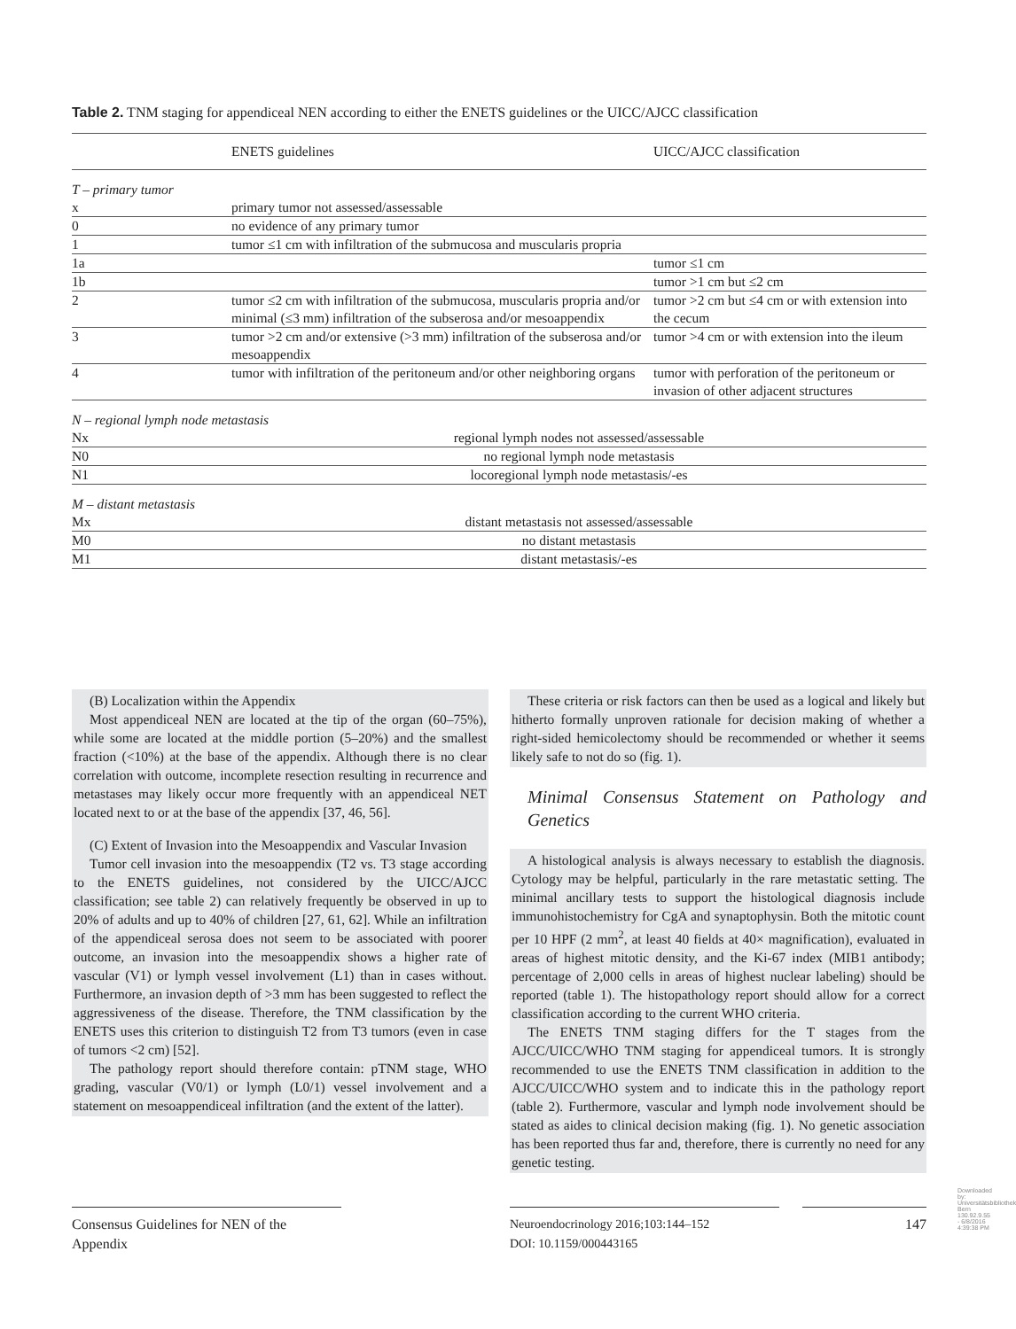Table 2. TNM staging for appendiceal NEN according to either the ENETS guidelines or the UICC/AJCC classification
| | ENETS guidelines | UICC/AJCC classification |
| --- | --- | --- |
| T – primary tumor | | |
| x | primary tumor not assessed/assessable | |
| 0 | no evidence of any primary tumor | |
| 1 | tumor ≤1 cm with infiltration of the submucosa and muscularis propria | |
| 1a | | tumor ≤1 cm |
| 1b | | tumor >1 cm but ≤2 cm |
| 2 | tumor ≤2 cm with infiltration of the submucosa, muscularis propria and/or minimal (≤3 mm) infiltration of the subserosa and/or mesoappendix | tumor >2 cm but ≤4 cm or with extension into the cecum |
| 3 | tumor >2 cm and/or extensive (>3 mm) infiltration of the subserosa and/or mesoappendix | tumor >4 cm or with extension into the ileum |
| 4 | tumor with infiltration of the peritoneum and/or other neighboring organs | tumor with perforation of the peritoneum or invasion of other adjacent structures |
| N – regional lymph node metastasis | | |
| Nx | regional lymph nodes not assessed/assessable | |
| N0 | no regional lymph node metastasis | |
| N1 | locoregional lymph node metastasis/-es | |
| M – distant metastasis | | |
| Mx | distant metastasis not assessed/assessable | |
| M0 | no distant metastasis | |
| M1 | distant metastasis/-es | |
(B) Localization within the Appendix
Most appendiceal NEN are located at the tip of the organ (60–75%), while some are located at the middle portion (5–20%) and the smallest fraction (<10%) at the base of the appendix. Although there is no clear correlation with outcome, incomplete resection resulting in recurrence and metastases may likely occur more frequently with an appendiceal NET located next to or at the base of the appendix [37, 46, 56].
(C) Extent of Invasion into the Mesoappendix and Vascular Invasion
Tumor cell invasion into the mesoappendix (T2 vs. T3 stage according to the ENETS guidelines, not considered by the UICC/AJCC classification; see table 2) can relatively frequently be observed in up to 20% of adults and up to 40% of children [27, 61, 62]. While an infiltration of the appendiceal serosa does not seem to be associated with poorer outcome, an invasion into the mesoappendix shows a higher rate of vascular (V1) or lymph vessel involvement (L1) than in cases without. Furthermore, an invasion depth of >3 mm has been suggested to reflect the aggressiveness of the disease. Therefore, the TNM classification by the ENETS uses this criterion to distinguish T2 from T3 tumors (even in case of tumors <2 cm) [52].
The pathology report should therefore contain: pTNM stage, WHO grading, vascular (V0/1) or lymph (L0/1) vessel involvement and a statement on mesoappendiceal infiltration (and the extent of the latter).
These criteria or risk factors can then be used as a logical and likely but hitherto formally unproven rationale for decision making of whether a right-sided hemicolectomy should be recommended or whether it seems likely safe to not do so (fig. 1).
Minimal Consensus Statement on Pathology and Genetics
A histological analysis is always necessary to establish the diagnosis. Cytology may be helpful, particularly in the rare metastatic setting. The minimal ancillary tests to support the histological diagnosis include immunohistochemistry for CgA and synaptophysin. Both the mitotic count per 10 HPF (2 mm<sup>2</sup>, at least 40 fields at 40× magnification), evaluated in areas of highest mitotic density, and the Ki-67 index (MIB1 antibody; percentage of 2,000 cells in areas of highest nuclear labeling) should be reported (table 1). The histopathology report should allow for a correct classification according to the current WHO criteria.
The ENETS TNM staging differs for the T stages from the AJCC/UICC/WHO TNM staging for appendiceal tumors. It is strongly recommended to use the ENETS TNM classification in addition to the AJCC/UICC/WHO system and to indicate this in the pathology report (table 2). Furthermore, vascular and lymph node involvement should be stated as aides to clinical decision making (fig. 1). No genetic association has been reported thus far and, therefore, there is currently no need for any genetic testing.
Consensus Guidelines for NEN of the Appendix
Neuroendocrinology 2016;103:144–152
DOI: 10.1159/000443165
147
Downloaded by: Universitätsbibliothek Bern 130.92.9.55 - 6/8/2016 4:39:38 PM